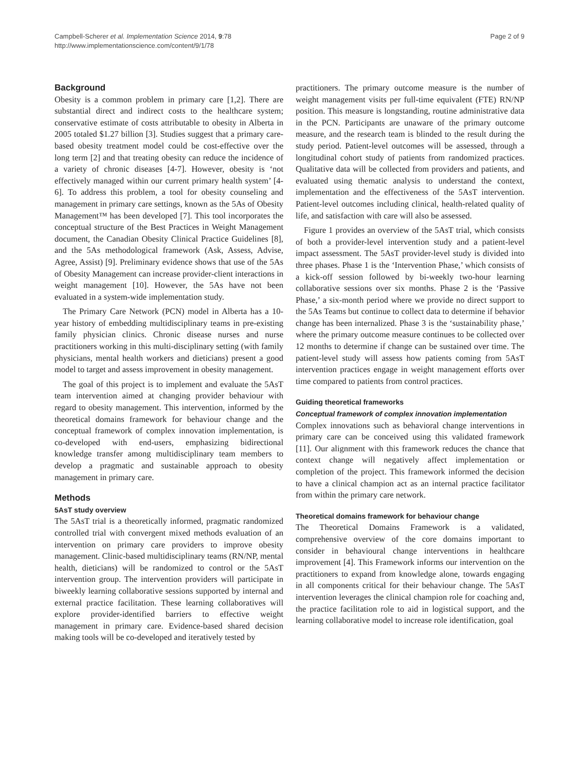Campbell-Scherer et al. Implementation Science 2014, 9:78
http://www.implementationscience.com/content/9/1/78
Page 2 of 9
Background
Obesity is a common problem in primary care [1,2]. There are substantial direct and indirect costs to the healthcare system; conservative estimate of costs attributable to obesity in Alberta in 2005 totaled $1.27 billion [3]. Studies suggest that a primary care-based obesity treatment model could be cost-effective over the long term [2] and that treating obesity can reduce the incidence of a variety of chronic diseases [4-7]. However, obesity is ‘not effectively managed within our current primary health system’ [4-6]. To address this problem, a tool for obesity counseling and management in primary care settings, known as the 5As of Obesity Management™ has been developed [7]. This tool incorporates the conceptual structure of the Best Practices in Weight Management document, the Canadian Obesity Clinical Practice Guidelines [8], and the 5As methodological framework (Ask, Assess, Advise, Agree, Assist) [9]. Preliminary evidence shows that use of the 5As of Obesity Management can increase provider-client interactions in weight management [10]. However, the 5As have not been evaluated in a system-wide implementation study.
The Primary Care Network (PCN) model in Alberta has a 10-year history of embedding multidisciplinary teams in pre-existing family physician clinics. Chronic disease nurses and nurse practitioners working in this multi-disciplinary setting (with family physicians, mental health workers and dieticians) present a good model to target and assess improvement in obesity management.
The goal of this project is to implement and evaluate the 5AsT team intervention aimed at changing provider behaviour with regard to obesity management. This intervention, informed by the theoretical domains framework for behaviour change and the conceptual framework of complex innovation implementation, is co-developed with end-users, emphasizing bidirectional knowledge transfer among multidisciplinary team members to develop a pragmatic and sustainable approach to obesity management in primary care.
Methods
5AsT study overview
The 5AsT trial is a theoretically informed, pragmatic randomized controlled trial with convergent mixed methods evaluation of an intervention on primary care providers to improve obesity management. Clinic-based multidisciplinary teams (RN/NP, mental health, dieticians) will be randomized to control or the 5AsT intervention group. The intervention providers will participate in biweekly learning collaborative sessions supported by internal and external practice facilitation. These learning collaboratives will explore provider-identified barriers to effective weight management in primary care. Evidence-based shared decision making tools will be co-developed and iteratively tested by
practitioners. The primary outcome measure is the number of weight management visits per full-time equivalent (FTE) RN/NP position. This measure is longstanding, routine administrative data in the PCN. Participants are unaware of the primary outcome measure, and the research team is blinded to the result during the study period. Patient-level outcomes will be assessed, through a longitudinal cohort study of patients from randomized practices. Qualitative data will be collected from providers and patients, and evaluated using thematic analysis to understand the context, implementation and the effectiveness of the 5AsT intervention. Patient-level outcomes including clinical, health-related quality of life, and satisfaction with care will also be assessed.
Figure 1 provides an overview of the 5AsT trial, which consists of both a provider-level intervention study and a patient-level impact assessment. The 5AsT provider-level study is divided into three phases. Phase 1 is the ‘Intervention Phase,’ which consists of a kick-off session followed by bi-weekly two-hour learning collaborative sessions over six months. Phase 2 is the ‘Passive Phase,’ a six-month period where we provide no direct support to the 5As Teams but continue to collect data to determine if behavior change has been internalized. Phase 3 is the ‘sustainability phase,’ where the primary outcome measure continues to be collected over 12 months to determine if change can be sustained over time. The patient-level study will assess how patients coming from 5AsT intervention practices engage in weight management efforts over time compared to patients from control practices.
Guiding theoretical frameworks
Conceptual framework of complex innovation implementation
Complex innovations such as behavioral change interventions in primary care can be conceived using this validated framework [11]. Our alignment with this framework reduces the chance that context change will negatively affect implementation or completion of the project. This framework informed the decision to have a clinical champion act as an internal practice facilitator from within the primary care network.
Theoretical domains framework for behaviour change
The Theoretical Domains Framework is a validated, comprehensive overview of the core domains important to consider in behavioural change interventions in healthcare improvement [4]. This Framework informs our intervention on the practitioners to expand from knowledge alone, towards engaging in all components critical for their behaviour change. The 5AsT intervention leverages the clinical champion role for coaching and, the practice facilitation role to aid in logistical support, and the learning collaborative model to increase role identification, goal